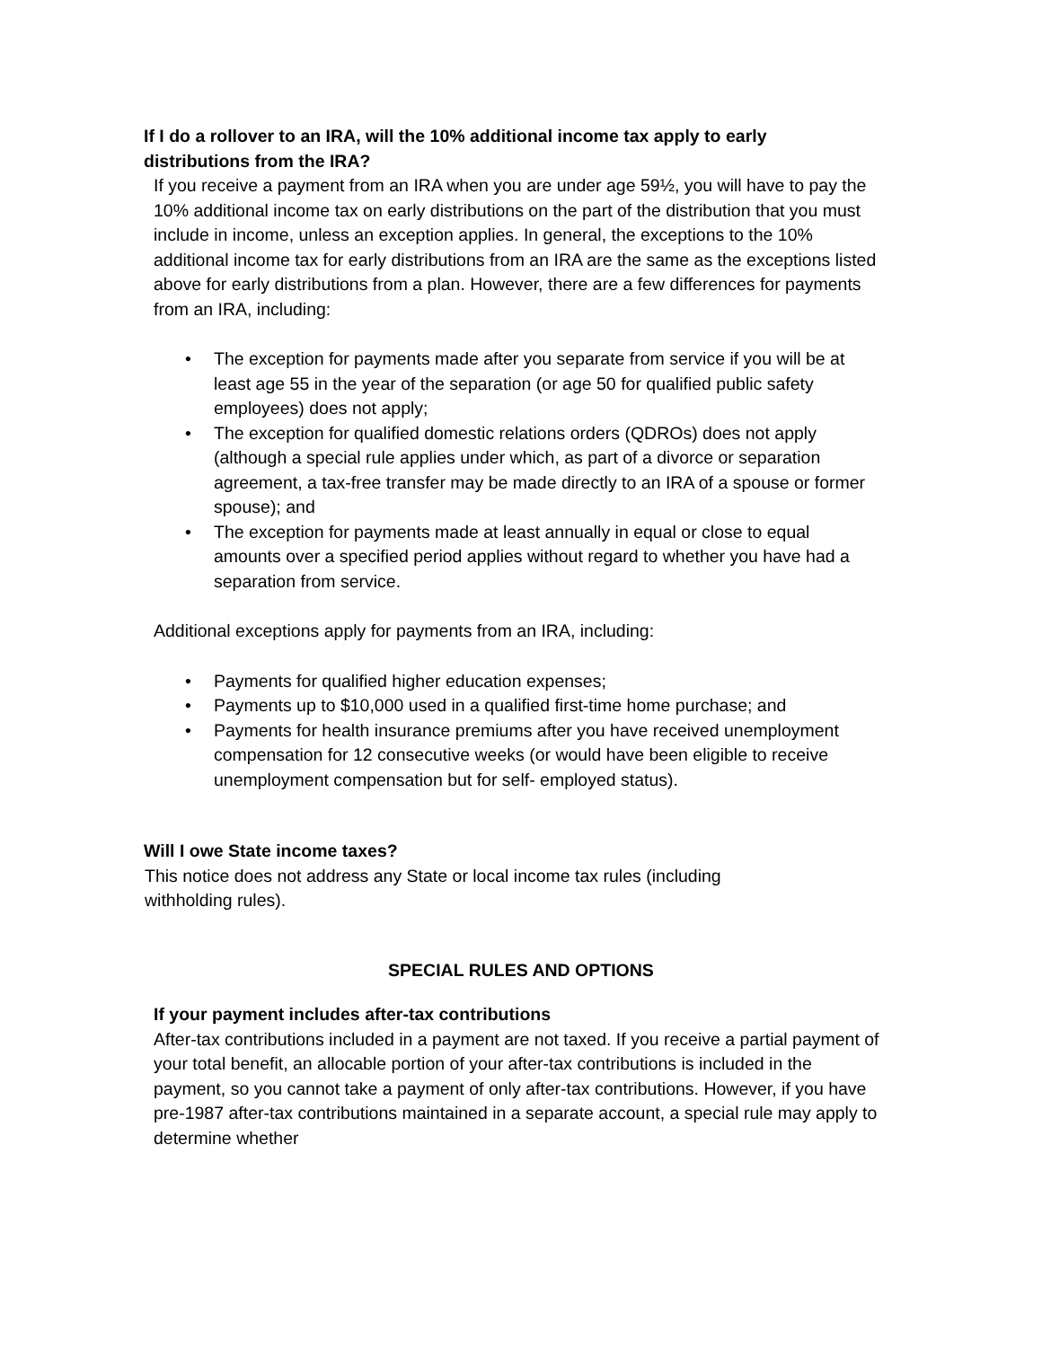If I do a rollover to an IRA, will the 10% additional income tax apply to early distributions from the IRA?
If you receive a payment from an IRA when you are under age 59½, you will have to pay the 10% additional income tax on early distributions on the part of the distribution that you must include in income, unless an exception applies. In general, the exceptions to the 10% additional income tax for early distributions from an IRA are the same as the exceptions listed above for early distributions from a plan. However, there are a few differences for payments from an IRA, including:
• The exception for payments made after you separate from service if you will be at least age 55 in the year of the separation (or age 50 for qualified public safety employees) does not apply;
• The exception for qualified domestic relations orders (QDROs) does not apply (although a special rule applies under which, as part of a divorce or separation agreement, a tax-free transfer may be made directly to an IRA of a spouse or former spouse); and
• The exception for payments made at least annually in equal or close to equal amounts over a specified period applies without regard to whether you have had a separation from service.
Additional exceptions apply for payments from an IRA, including:
• Payments for qualified higher education expenses;
• Payments up to $10,000 used in a qualified first-time home purchase; and
• Payments for health insurance premiums after you have received unemployment compensation for 12 consecutive weeks (or would have been eligible to receive unemployment compensation but for self- employed status).
Will I owe State income taxes?
This notice does not address any State or local income tax rules (including withholding rules).
SPECIAL RULES AND OPTIONS
If your payment includes after-tax contributions
After-tax contributions included in a payment are not taxed. If you receive a partial payment of your total benefit, an allocable portion of your after-tax contributions is included in the payment, so you cannot take a payment of only after-tax contributions. However, if you have pre-1987 after-tax contributions maintained in a separate account, a special rule may apply to determine whether